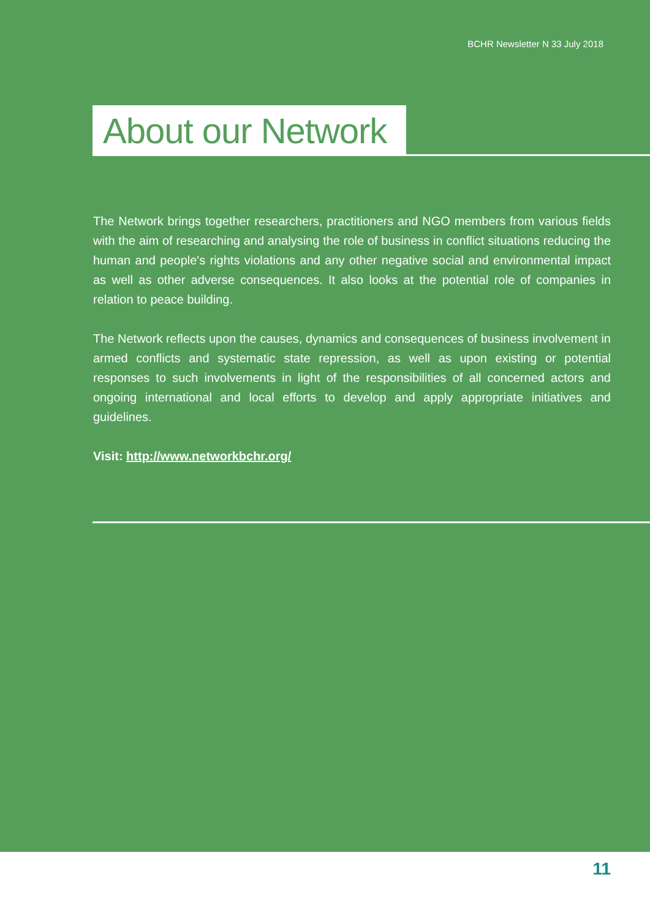BCHR Newsletter N 33 July 2018
About our Network
The Network brings together researchers, practitioners and NGO members from various fields with the aim of researching and analysing the role of business in conflict situations reducing the human and people's rights violations and any other negative social and environmental impact as well as other adverse consequences. It also looks at the potential role of companies in relation to peace building.
The Network reflects upon the causes, dynamics and consequences of business involvement in armed conflicts and systematic state repression, as well as upon existing or potential responses to such involvements in light of the responsibilities of all concerned actors and ongoing international and local efforts to develop and apply appropriate initiatives and guidelines.
Visit: http://www.networkbchr.org/
11